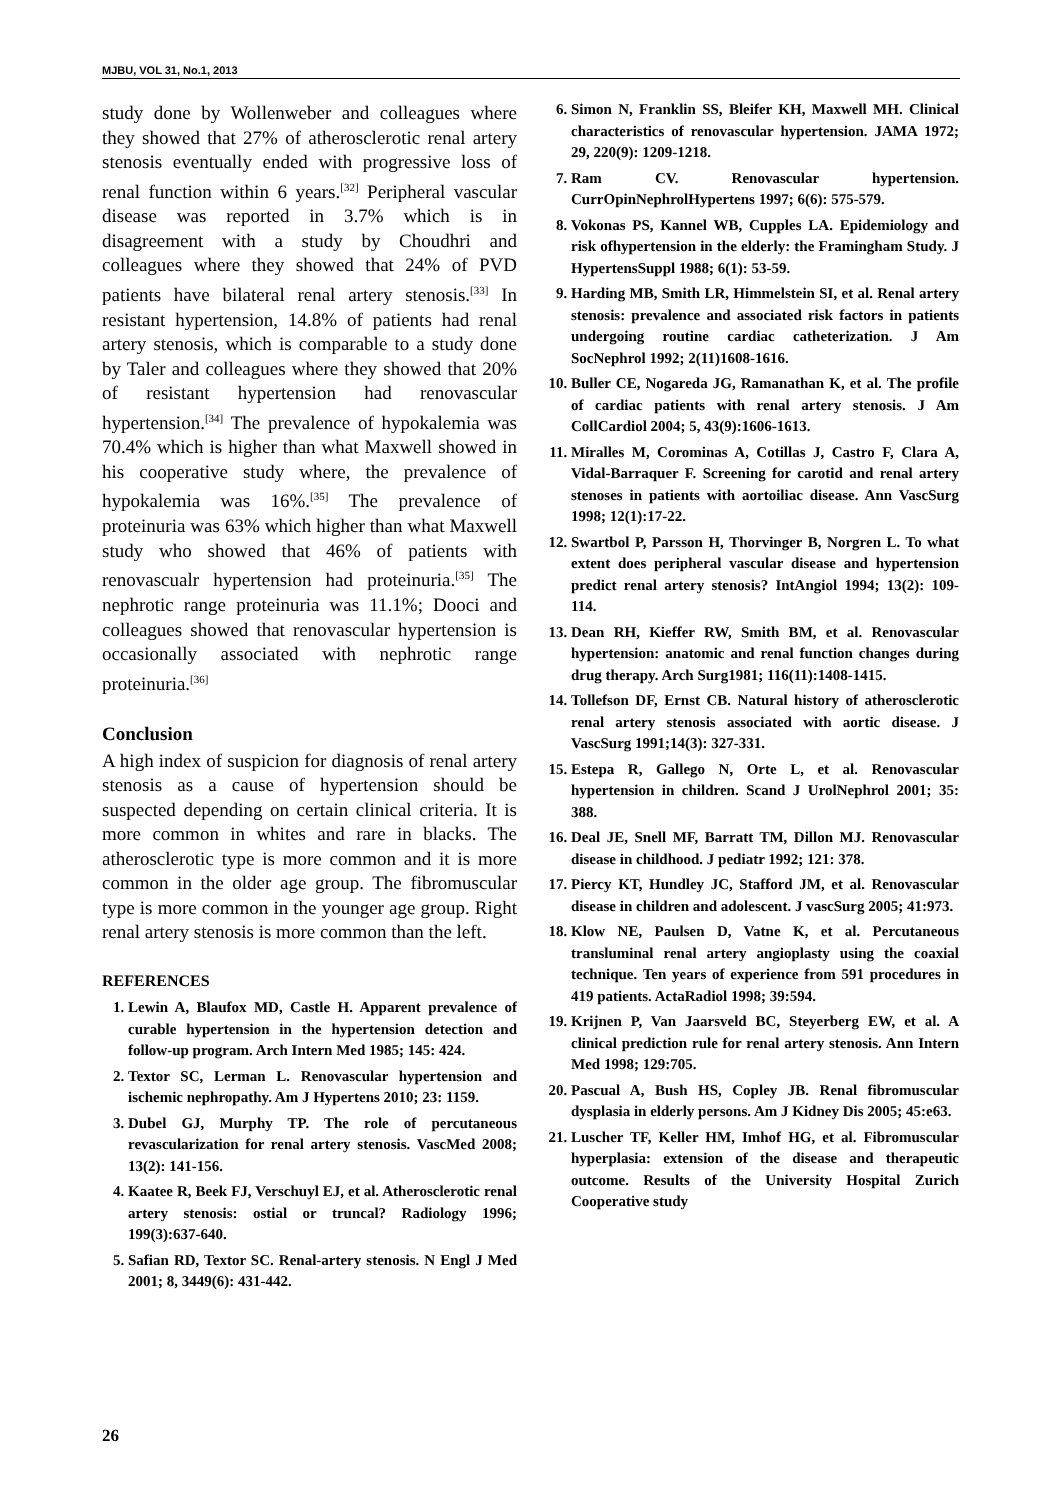MJBU, VOL 31, No.1, 2013
study done by Wollenweber and colleagues where they showed that 27% of atherosclerotic renal artery stenosis eventually ended with progressive loss of renal function within 6 years.<sup>[32]</sup> Peripheral vascular disease was reported in 3.7% which is in disagreement with a study by Choudhri and colleagues where they showed that 24% of PVD patients have bilateral renal artery stenosis.<sup>[33]</sup> In resistant hypertension, 14.8% of patients had renal artery stenosis, which is comparable to a study done by Taler and colleagues where they showed that 20% of resistant hypertension had renovascular hypertension.<sup>[34]</sup> The prevalence of hypokalemia was 70.4% which is higher than what Maxwell showed in his cooperative study where, the prevalence of hypokalemia was 16%.<sup>[35]</sup> The prevalence of proteinuria was 63% which higher than what Maxwell study who showed that 46% of patients with renovascualr hypertension had proteinuria.<sup>[35]</sup> The nephrotic range proteinuria was 11.1%; Dooci and colleagues showed that renovascular hypertension is occasionally associated with nephrotic range proteinuria.<sup>[36]</sup>
Conclusion
A high index of suspicion for diagnosis of renal artery stenosis as a cause of hypertension should be suspected depending on certain clinical criteria. It is more common in whites and rare in blacks. The atherosclerotic type is more common and it is more common in the older age group. The fibromuscular type is more common in the younger age group. Right renal artery stenosis is more common than the left.
REFERENCES
1. Lewin A, Blaufox MD, Castle H. Apparent prevalence of curable hypertension in the hypertension detection and follow-up program. Arch Intern Med 1985; 145: 424.
2. Textor SC, Lerman L. Renovascular hypertension and ischemic nephropathy. Am J Hypertens 2010; 23: 1159.
3. Dubel GJ, Murphy TP. The role of percutaneous revascularization for renal artery stenosis. VascMed 2008; 13(2): 141-156.
4. Kaatee R, Beek FJ, Verschuyl EJ, et al. Atherosclerotic renal artery stenosis: ostial or truncal? Radiology 1996; 199(3):637-640.
5. Safian RD, Textor SC. Renal-artery stenosis. N Engl J Med 2001; 8, 3449(6): 431-442.
6. Simon N, Franklin SS, Bleifer KH, Maxwell MH. Clinical characteristics of renovascular hypertension. JAMA 1972; 29, 220(9): 1209-1218.
7. Ram CV. Renovascular hypertension. CurrOpinNephrolHypertens 1997; 6(6): 575-579.
8. Vokonas PS, Kannel WB, Cupples LA. Epidemiology and risk ofhypertension in the elderly: the Framingham Study. J HypertensSuppl 1988; 6(1): 53-59.
9. Harding MB, Smith LR, Himmelstein SI, et al. Renal artery stenosis: prevalence and associated risk factors in patients undergoing routine cardiac catheterization. J Am SocNephrol 1992; 2(11)1608-1616.
10. Buller CE, Nogareda JG, Ramanathan K, et al. The profile of cardiac patients with renal artery stenosis. J Am CollCardiol 2004; 5, 43(9):1606-1613.
11. Miralles M, Corominas A, Cotillas J, Castro F, Clara A, Vidal-Barraquer F. Screening for carotid and renal artery stenoses in patients with aortoiliac disease. Ann VascSurg 1998; 12(1):17-22.
12. Swartbol P, Parsson H, Thorvinger B, Norgren L. To what extent does peripheral vascular disease and hypertension predict renal artery stenosis? IntAngiol 1994; 13(2): 109-114.
13. Dean RH, Kieffer RW, Smith BM, et al. Renovascular hypertension: anatomic and renal function changes during drug therapy. Arch Surg1981; 116(11):1408-1415.
14. Tollefson DF, Ernst CB. Natural history of atherosclerotic renal artery stenosis associated with aortic disease. J VascSurg 1991;14(3): 327-331.
15. Estepa R, Gallego N, Orte L, et al. Renovascular hypertension in children. Scand J UrolNephrol 2001; 35: 388.
16. Deal JE, Snell MF, Barratt TM, Dillon MJ. Renovascular disease in childhood. J pediatr 1992; 121: 378.
17. Piercy KT, Hundley JC, Stafford JM, et al. Renovascular disease in children and adolescent. J vascSurg 2005; 41:973.
18. Klow NE, Paulsen D, Vatne K, et al. Percutaneous transluminal renal artery angioplasty using the coaxial technique. Ten years of experience from 591 procedures in 419 patients. ActaRadiol 1998; 39:594.
19. Krijnen P, Van Jaarsveld BC, Steyerberg EW, et al. A clinical prediction rule for renal artery stenosis. Ann Intern Med 1998; 129:705.
20. Pascual A, Bush HS, Copley JB. Renal fibromuscular dysplasia in elderly persons. Am J Kidney Dis 2005; 45:e63.
21. Luscher TF, Keller HM, Imhof HG, et al. Fibromuscular hyperplasia: extension of the disease and therapeutic outcome. Results of the University Hospital Zurich Cooperative study
26